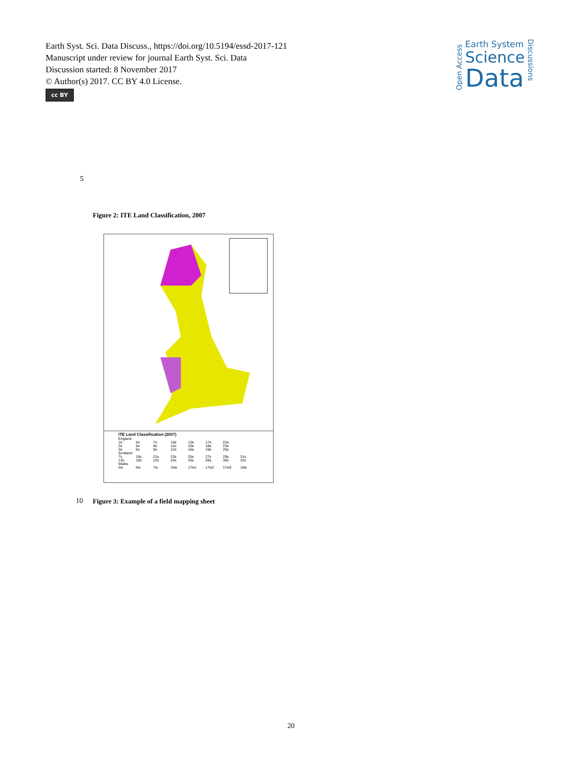Earth Syst. Sci. Data Discuss., https://doi.org/10.5194/essd-2017-121
Manuscript under review for journal Earth Syst. Sci. Data
Discussion started: 8 November 2017
© Author(s) 2017. CC BY 4.0 License.
cc BY
Open Access
Earth System
Science
Data
Discussions
5
Figure 2: ITE Land Classification, 2007
ITE Land Classification (2007)
England
1e 4e 7e 10e 13e 17e 22e
2e 5e 8e 11e 15e 18e 23e
3e 6e 9e 12e 16e 19e 25e
Scotland
7s 18s 21s 23s 25s 27s 29s 31s
13s 19s 22s 24s 26s 28s 30s 32s
Wales
5w 6w 7w 15w 17w1 17w2 17w3 18w
10
Figure 3: Example of a field mapping sheet
20